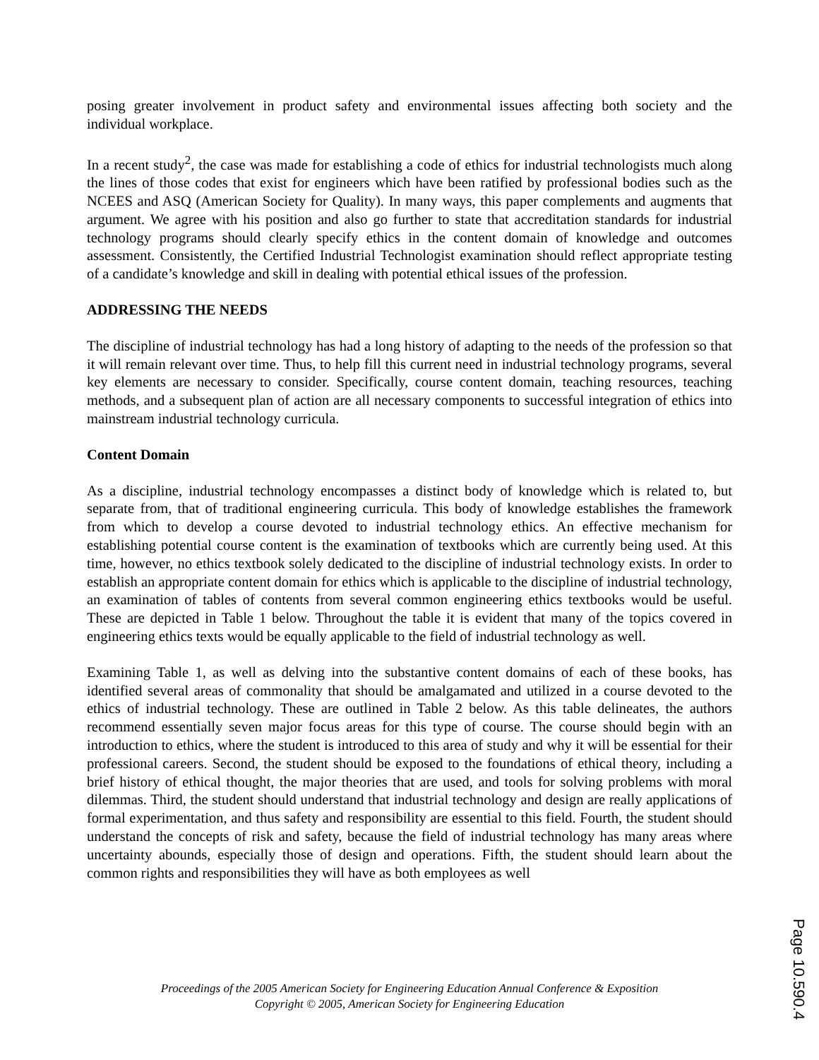posing greater involvement in product safety and environmental issues affecting both society and the individual workplace.
In a recent study<sup>2</sup>, the case was made for establishing a code of ethics for industrial technologists much along the lines of those codes that exist for engineers which have been ratified by professional bodies such as the NCEES and ASQ (American Society for Quality). In many ways, this paper complements and augments that argument. We agree with his position and also go further to state that accreditation standards for industrial technology programs should clearly specify ethics in the content domain of knowledge and outcomes assessment. Consistently, the Certified Industrial Technologist examination should reflect appropriate testing of a candidate’s knowledge and skill in dealing with potential ethical issues of the profession.
ADDRESSING THE NEEDS
The discipline of industrial technology has had a long history of adapting to the needs of the profession so that it will remain relevant over time. Thus, to help fill this current need in industrial technology programs, several key elements are necessary to consider. Specifically, course content domain, teaching resources, teaching methods, and a subsequent plan of action are all necessary components to successful integration of ethics into mainstream industrial technology curricula.
Content Domain
As a discipline, industrial technology encompasses a distinct body of knowledge which is related to, but separate from, that of traditional engineering curricula. This body of knowledge establishes the framework from which to develop a course devoted to industrial technology ethics. An effective mechanism for establishing potential course content is the examination of textbooks which are currently being used. At this time, however, no ethics textbook solely dedicated to the discipline of industrial technology exists. In order to establish an appropriate content domain for ethics which is applicable to the discipline of industrial technology, an examination of tables of contents from several common engineering ethics textbooks would be useful. These are depicted in Table 1 below. Throughout the table it is evident that many of the topics covered in engineering ethics texts would be equally applicable to the field of industrial technology as well.
Examining Table 1, as well as delving into the substantive content domains of each of these books, has identified several areas of commonality that should be amalgamated and utilized in a course devoted to the ethics of industrial technology. These are outlined in Table 2 below. As this table delineates, the authors recommend essentially seven major focus areas for this type of course. The course should begin with an introduction to ethics, where the student is introduced to this area of study and why it will be essential for their professional careers. Second, the student should be exposed to the foundations of ethical theory, including a brief history of ethical thought, the major theories that are used, and tools for solving problems with moral dilemmas. Third, the student should understand that industrial technology and design are really applications of formal experimentation, and thus safety and responsibility are essential to this field. Fourth, the student should understand the concepts of risk and safety, because the field of industrial technology has many areas where uncertainty abounds, especially those of design and operations. Fifth, the student should learn about the common rights and responsibilities they will have as both employees as well
Proceedings of the 2005 American Society for Engineering Education Annual Conference & Exposition
Copyright © 2005, American Society for Engineering Education
Page 10.590.4